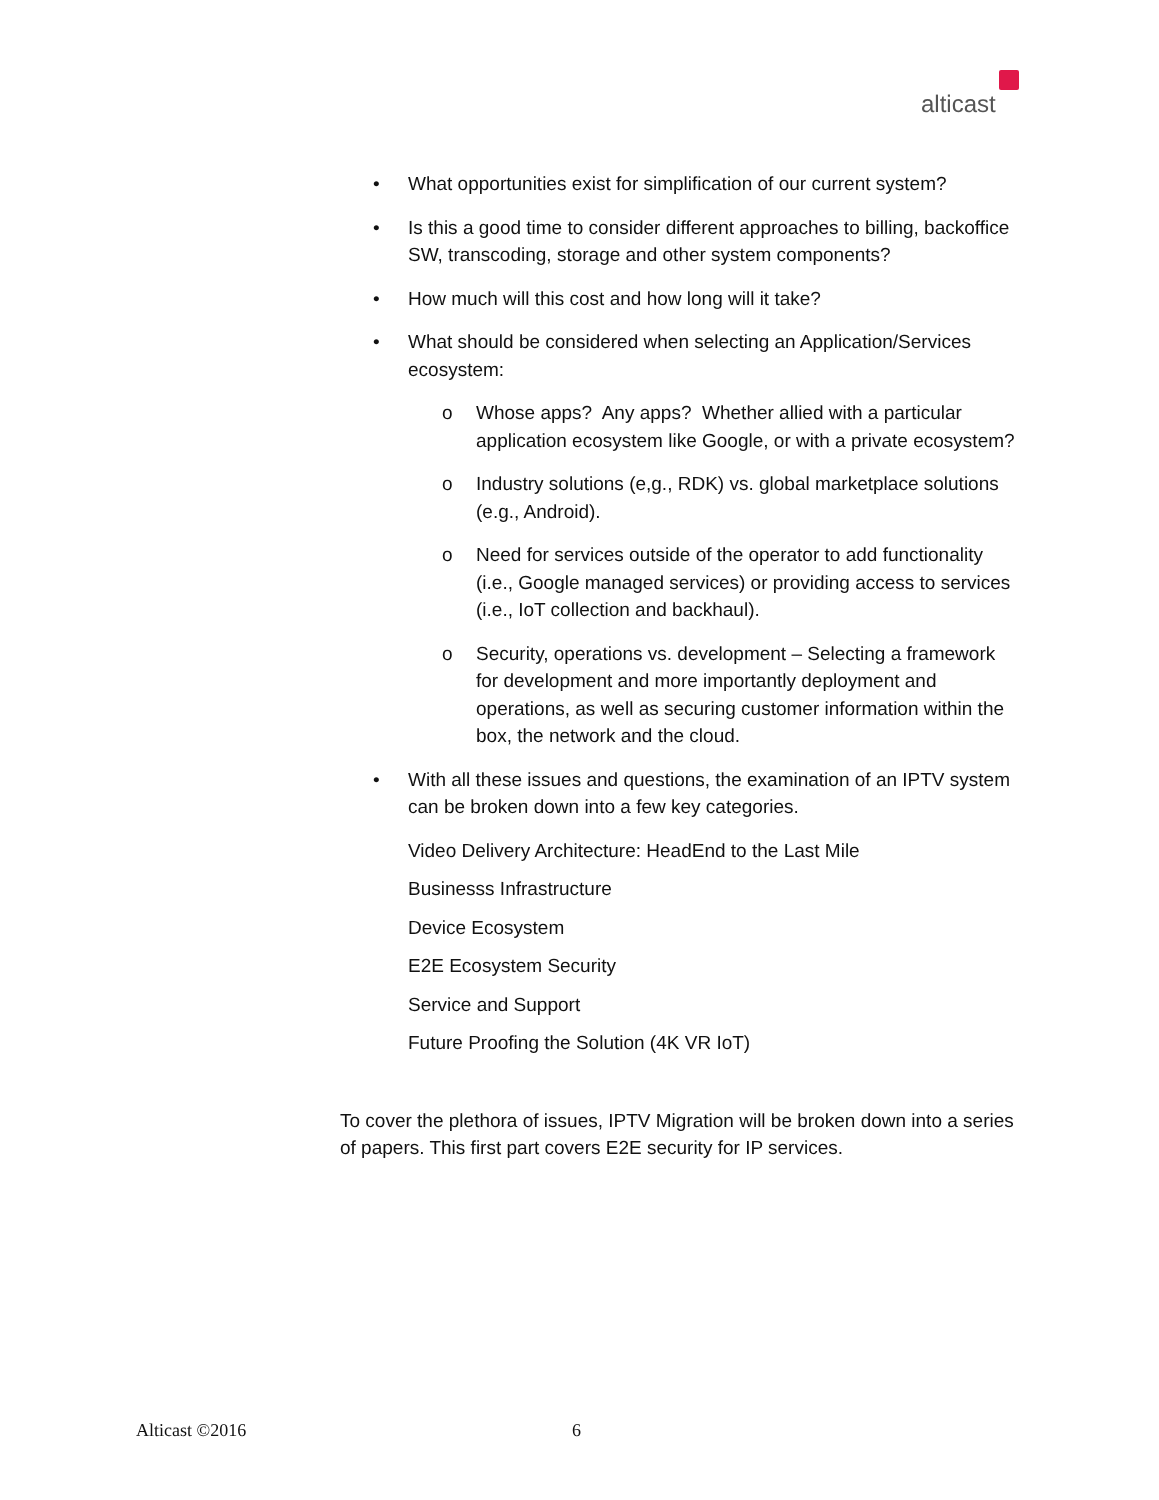alticast
• What opportunities exist for simplification of our current system?
• Is this a good time to consider different approaches to billing, backoffice SW, transcoding, storage and other system components?
• How much will this cost and how long will it take?
• What should be considered when selecting an Application/Services ecosystem:
o Whose apps? Any apps? Whether allied with a particular application ecosystem like Google, or with a private ecosystem?
o Industry solutions (e,g., RDK) vs. global marketplace solutions (e.g., Android).
o Need for services outside of the operator to add functionality (i.e., Google managed services) or providing access to services (i.e., IoT collection and backhaul).
o Security, operations vs. development – Selecting a framework for development and more importantly deployment and operations, as well as securing customer information within the box, the network and the cloud.
• With all these issues and questions, the examination of an IPTV system can be broken down into a few key categories.
Video Delivery Architecture: HeadEnd to the Last Mile
Businesss Infrastructure
Device Ecosystem
E2E Ecosystem Security
Service and Support
Future Proofing the Solution (4K VR IoT)
To cover the plethora of issues, IPTV Migration will be broken down into a series of papers. This first part covers E2E security for IP services.
Alticast ©2016 6